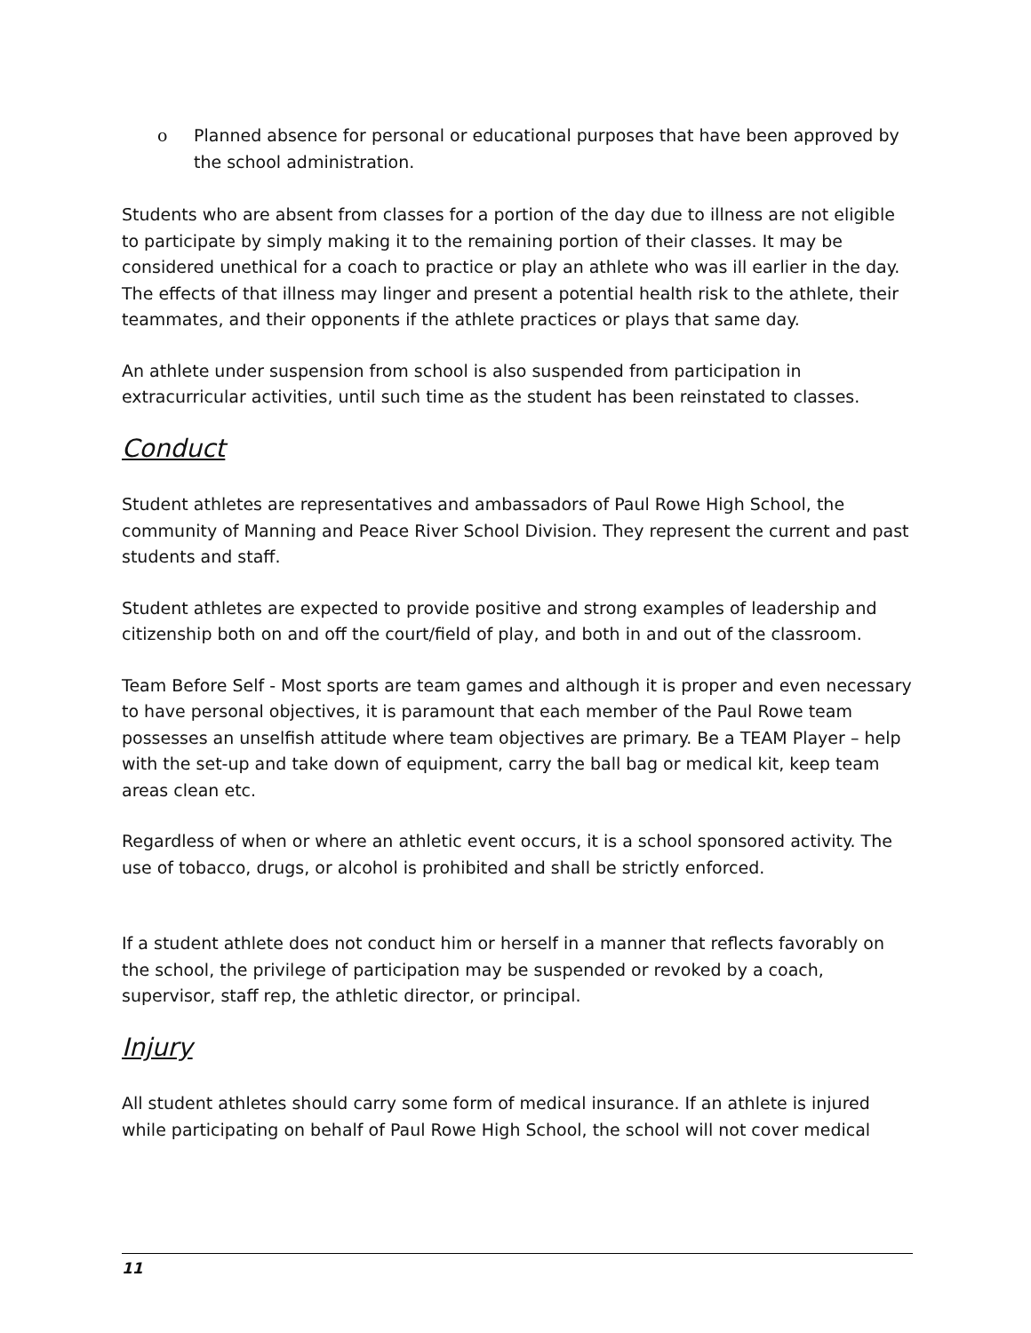o Planned absence for personal or educational purposes that have been approved by the school administration.
Students who are absent from classes for a portion of the day due to illness are not eligible to participate by simply making it to the remaining portion of their classes. It may be considered unethical for a coach to practice or play an athlete who was ill earlier in the day. The effects of that illness may linger and present a potential health risk to the athlete, their teammates, and their opponents if the athlete practices or plays that same day.
An athlete under suspension from school is also suspended from participation in extracurricular activities, until such time as the student has been reinstated to classes.
Conduct
Student athletes are representatives and ambassadors of Paul Rowe High School, the community of Manning and Peace River School Division. They represent the current and past students and staff.
Student athletes are expected to provide positive and strong examples of leadership and citizenship both on and off the court/field of play, and both in and out of the classroom.
Team Before Self - Most sports are team games and although it is proper and even necessary to have personal objectives, it is paramount that each member of the Paul Rowe team possesses an unselfish attitude where team objectives are primary. Be a TEAM Player – help with the set-up and take down of equipment, carry the ball bag or medical kit, keep team areas clean etc.
Regardless of when or where an athletic event occurs, it is a school sponsored activity. The use of tobacco, drugs, or alcohol is prohibited and shall be strictly enforced.
If a student athlete does not conduct him or herself in a manner that reflects favorably on the school, the privilege of participation may be suspended or revoked by a coach, supervisor, staff rep, the athletic director, or principal.
Injury
All student athletes should carry some form of medical insurance. If an athlete is injured while participating on behalf of Paul Rowe High School, the school will not cover medical
11